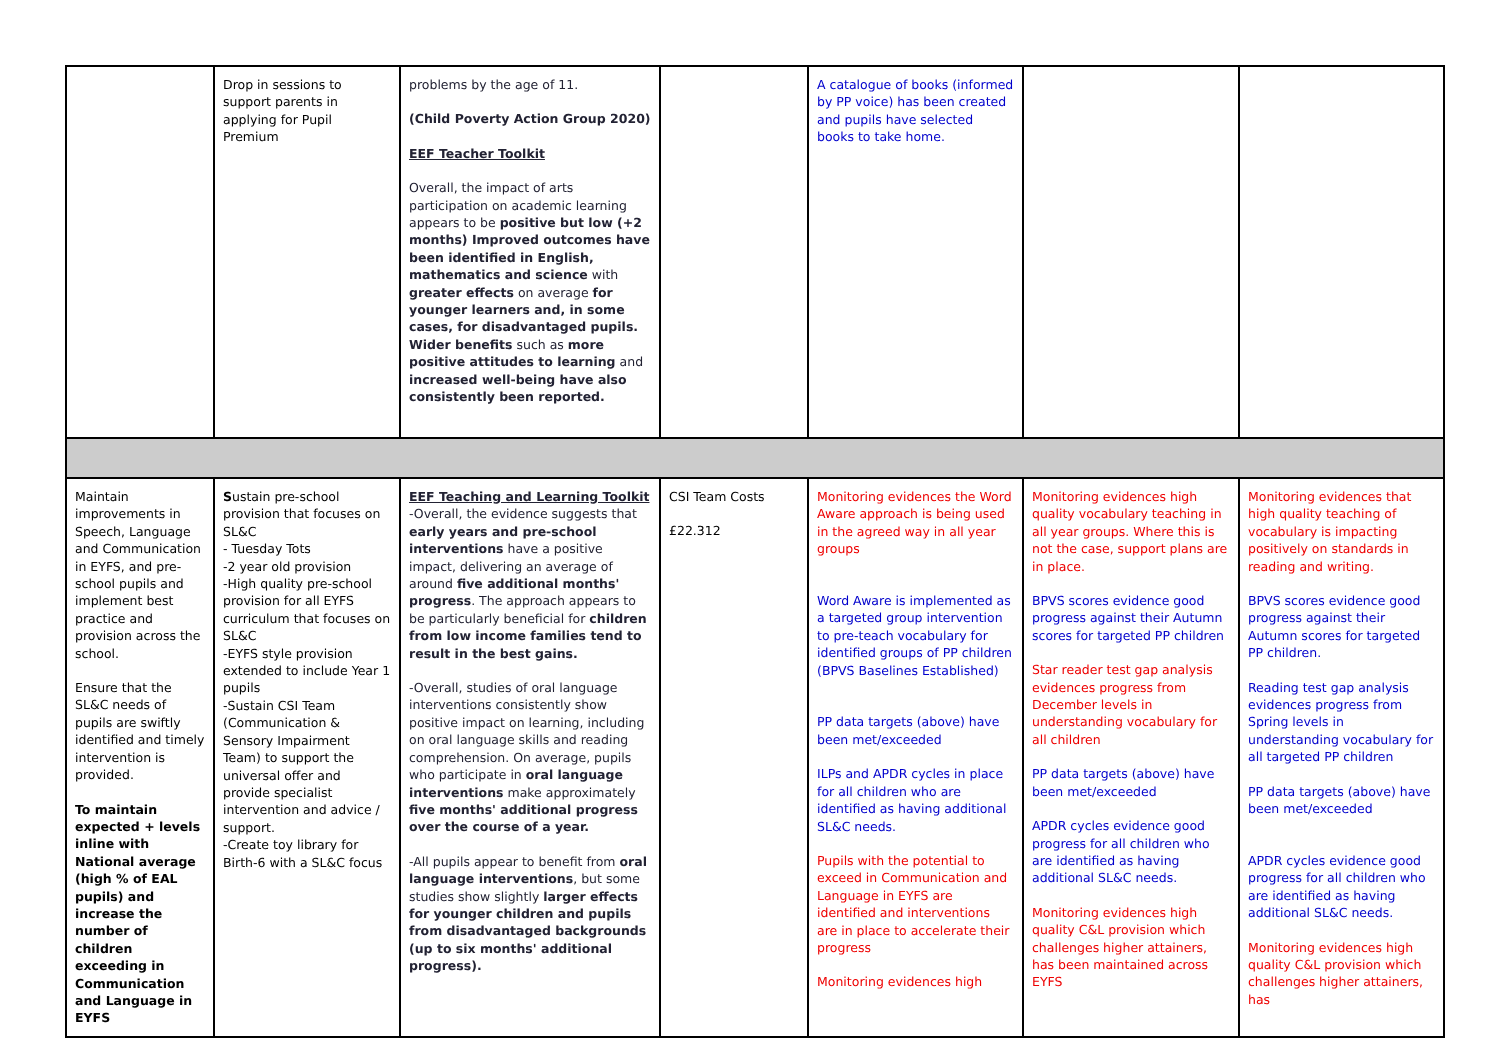| | Drop in sessions to support parents in applying for Pupil Premium | problems by the age of 11. (Child Poverty Action Group 2020) EEF Teacher Toolkit Overall, the impact of arts participation on academic learning appears to be positive but low (+2 months) Improved outcomes have been identified in English, mathematics and science with greater effects on average for younger learners and, in some cases, for disadvantaged pupils. Wider benefits such as more positive attitudes to learning and increased well-being have also consistently been reported. | | A catalogue of books (informed by PP voice) has been created and pupils have selected books to take home. | | |
| Maintain improvements in Speech, Language and Communication in EYFS, and pre-school pupils and implement best practice and provision across the school. Ensure that the SL&C needs of pupils are swiftly identified and timely intervention is provided. To maintain expected + levels inline with National average (high % of EAL pupils) and increase the number of children exceeding in Communication and Language in EYFS | S ustain pre-school provision that focuses on SL&C - Tuesday Tots -2 year old provision -High quality pre-school provision for all EYFS curriculum that focuses on SL&C -EYFS style provision extended to include Year 1 pupils -Sustain CSI Team (Communication & Sensory Impairment Team) to support the universal offer and provide specialist intervention and advice / support. -Create toy library for Birth-6 with a SL&C focus | EEF Teaching and Learning Toolkit -Overall, the evidence suggests that early years and pre-school interventions have a positive impact, delivering an average of around five additional months' progress . The approach appears to be particularly beneficial for children from low income families tend to result in the best gains. -Overall, studies of oral language interventions consistently show positive impact on learning, including on oral language skills and reading comprehension. On average, pupils who participate in oral language interventions make approximately five months' additional progress over the course of a year. -All pupils appear to benefit from oral language interventions , but some studies show slightly larger effects for younger children and pupils from disadvantaged backgrounds (up to six months' additional progress). | CSI Team Costs £22.312 | Monitoring evidences the Word Aware approach is being used in the agreed way in all year groups Word Aware is implemented as a targeted group intervention to pre-teach vocabulary for identified groups of PP children (BPVS Baselines Established) PP data targets (above) have been met/exceeded ILPs and APDR cycles in place for all children who are identified as having additional SL&C needs. Pupils with the potential to exceed in Communication and Language in EYFS are identified and interventions are in place to accelerate their progress Monitoring evidences high | Monitoring evidences high quality vocabulary teaching in all year groups. Where this is not the case, support plans are in place. BPVS scores evidence good progress against their Autumn scores for targeted PP children Star reader test gap analysis evidences progress from December levels in understanding vocabulary for all children PP data targets (above) have been met/exceeded APDR cycles evidence good progress for all children who are identified as having additional SL&C needs. Monitoring evidences high quality C&L provision which challenges higher attainers, has been maintained across EYFS | Monitoring evidences that high quality teaching of vocabulary is impacting positively on standards in reading and writing. BPVS scores evidence good progress against their Autumn scores for targeted PP children. Reading test gap analysis evidences progress from Spring levels in understanding vocabulary for all targeted PP children PP data targets (above) have been met/exceeded APDR cycles evidence good progress for all children who are identified as having additional SL&C needs. Monitoring evidences high quality C&L provision which challenges higher attainers, has |